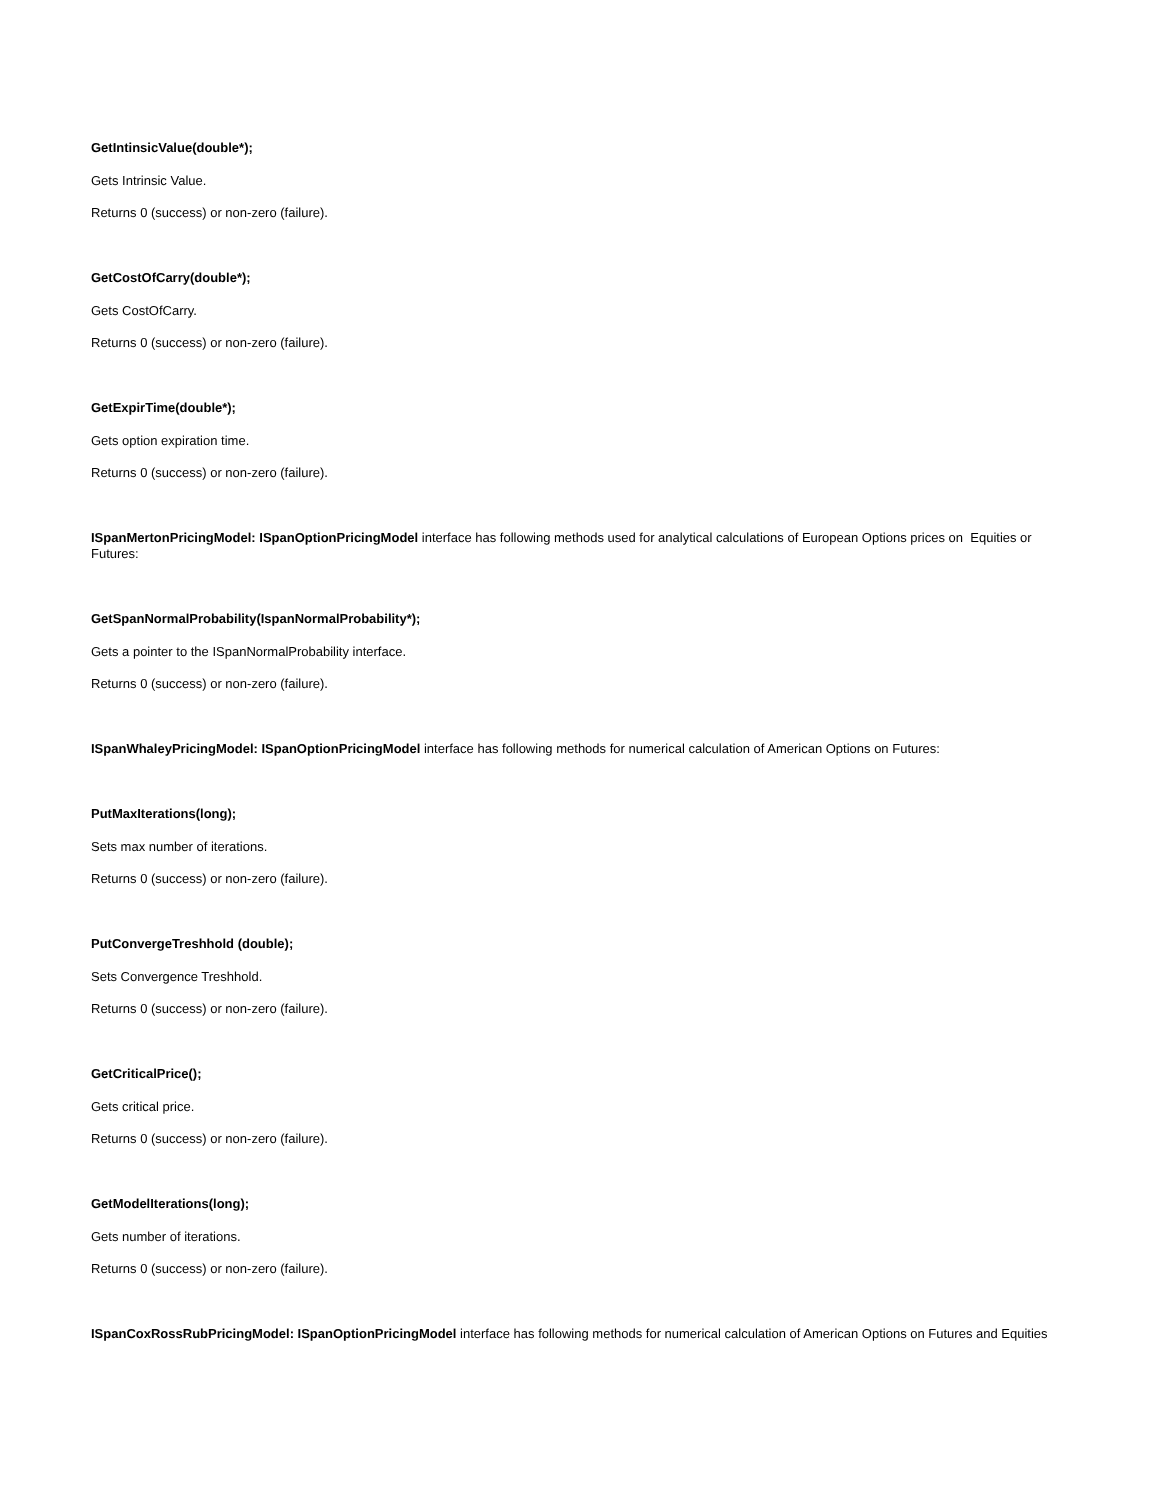GetIntinsicValue(double*);
Gets Intrinsic Value.
Returns 0 (success) or non-zero (failure).
GetCostOfCarry(double*);
Gets CostOfCarry.
Returns 0 (success) or non-zero (failure).
GetExpirTime(double*);
Gets option expiration time.
Returns 0 (success) or non-zero (failure).
ISpanMertonPricingModel: ISpanOptionPricingModel interface has following methods used for analytical calculations of European Options prices on Equities or Futures:
GetSpanNormalProbability(IspanNormalProbability*);
Gets a pointer to the ISpanNormalProbability interface.
Returns 0 (success) or non-zero (failure).
ISpanWhaleyPricingModel: ISpanOptionPricingModel interface has following methods for numerical calculation of American Options on Futures:
PutMaxIterations(long);
Sets max number of iterations.
Returns 0 (success) or non-zero (failure).
PutConvergeTreshhold (double);
Sets Convergence Treshhold.
Returns 0 (success) or non-zero (failure).
GetCriticalPrice();
Gets critical price.
Returns 0 (success) or non-zero (failure).
GetModelIterations(long);
Gets number of iterations.
Returns 0 (success) or non-zero (failure).
ISpanCoxRossRubPricingModel: ISpanOptionPricingModel interface has following methods for numerical calculation of American Options on Futures and Equities